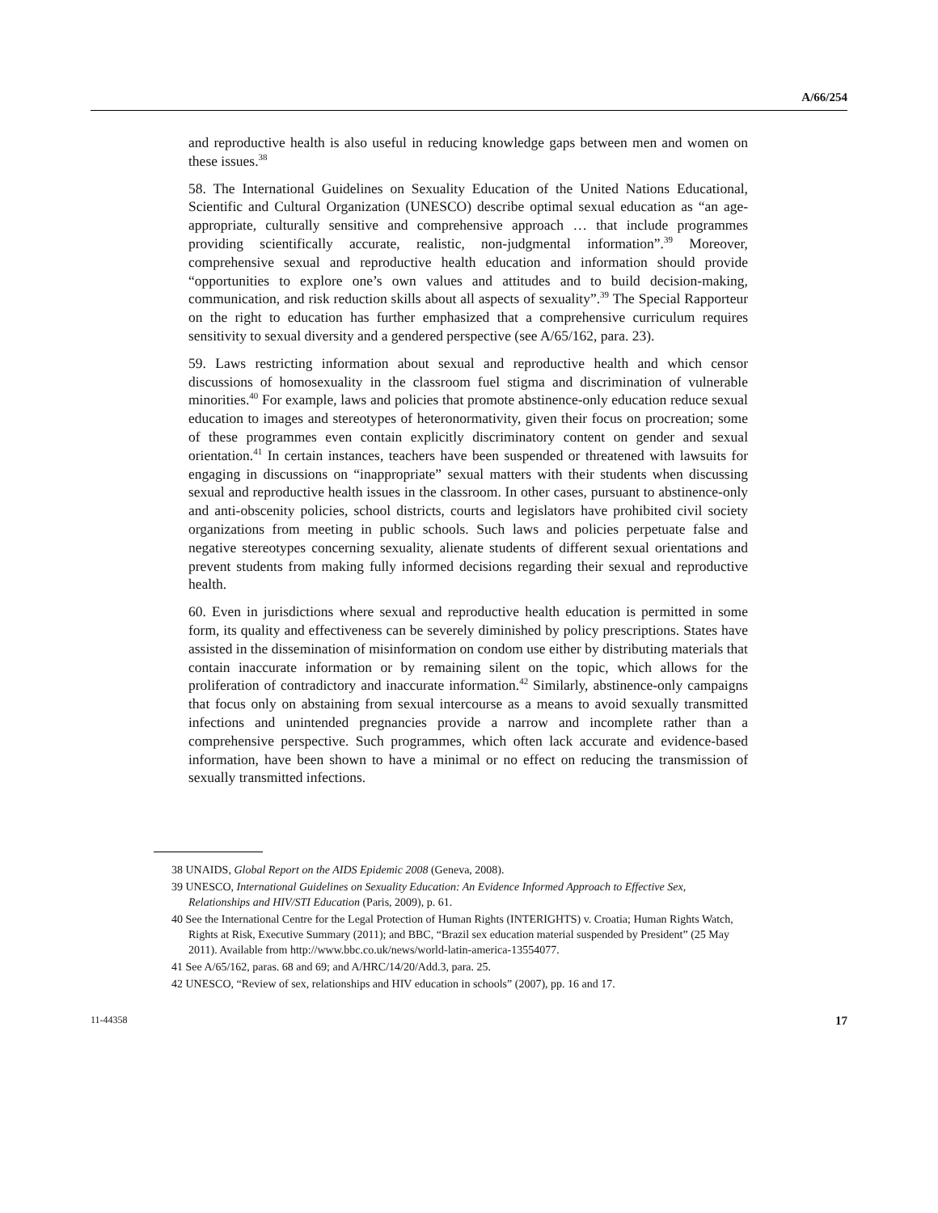A/66/254
and reproductive health is also useful in reducing knowledge gaps between men and women on these issues.<sup>38</sup>
58. The International Guidelines on Sexuality Education of the United Nations Educational, Scientific and Cultural Organization (UNESCO) describe optimal sexual education as “an age-appropriate, culturally sensitive and comprehensive approach … that include programmes providing scientifically accurate, realistic, non-judgmental information”.<sup>39</sup> Moreover, comprehensive sexual and reproductive health education and information should provide “opportunities to explore one’s own values and attitudes and to build decision-making, communication, and risk reduction skills about all aspects of sexuality”.<sup>39</sup> The Special Rapporteur on the right to education has further emphasized that a comprehensive curriculum requires sensitivity to sexual diversity and a gendered perspective (see A/65/162, para. 23).
59. Laws restricting information about sexual and reproductive health and which censor discussions of homosexuality in the classroom fuel stigma and discrimination of vulnerable minorities.<sup>40</sup> For example, laws and policies that promote abstinence-only education reduce sexual education to images and stereotypes of heteronormativity, given their focus on procreation; some of these programmes even contain explicitly discriminatory content on gender and sexual orientation.<sup>41</sup> In certain instances, teachers have been suspended or threatened with lawsuits for engaging in discussions on “inappropriate” sexual matters with their students when discussing sexual and reproductive health issues in the classroom. In other cases, pursuant to abstinence-only and anti-obscenity policies, school districts, courts and legislators have prohibited civil society organizations from meeting in public schools. Such laws and policies perpetuate false and negative stereotypes concerning sexuality, alienate students of different sexual orientations and prevent students from making fully informed decisions regarding their sexual and reproductive health.
60. Even in jurisdictions where sexual and reproductive health education is permitted in some form, its quality and effectiveness can be severely diminished by policy prescriptions. States have assisted in the dissemination of misinformation on condom use either by distributing materials that contain inaccurate information or by remaining silent on the topic, which allows for the proliferation of contradictory and inaccurate information.<sup>42</sup> Similarly, abstinence-only campaigns that focus only on abstaining from sexual intercourse as a means to avoid sexually transmitted infections and unintended pregnancies provide a narrow and incomplete rather than a comprehensive perspective. Such programmes, which often lack accurate and evidence-based information, have been shown to have a minimal or no effect on reducing the transmission of sexually transmitted infections.
38 UNAIDS, Global Report on the AIDS Epidemic 2008 (Geneva, 2008).
39 UNESCO, International Guidelines on Sexuality Education: An Evidence Informed Approach to Effective Sex, Relationships and HIV/STI Education (Paris, 2009), p. 61.
40 See the International Centre for the Legal Protection of Human Rights (INTERIGHTS) v. Croatia; Human Rights Watch, Rights at Risk, Executive Summary (2011); and BBC, “Brazil sex education material suspended by President” (25 May 2011). Available from http://www.bbc.co.uk/news/world-latin-america-13554077.
41 See A/65/162, paras. 68 and 69; and A/HRC/14/20/Add.3, para. 25.
42 UNESCO, “Review of sex, relationships and HIV education in schools” (2007), pp. 16 and 17.
11-44358 17